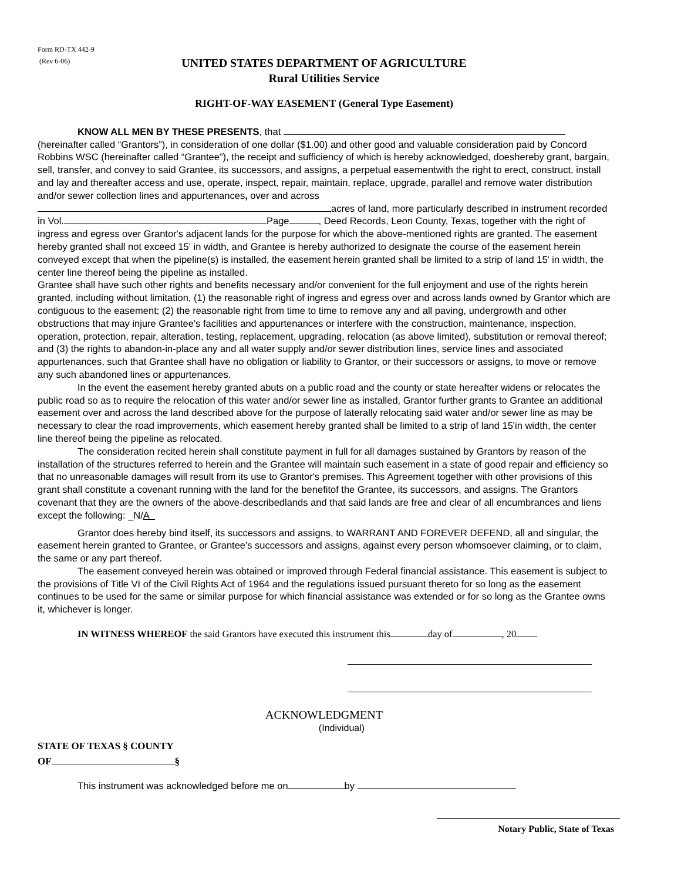Form RD-TX 442-9
(Rev 6-06)
UNITED STATES DEPARTMENT OF AGRICULTURE
Rural Utilities Service
RIGHT-OF-WAY EASEMENT (General Type Easement)
KNOW ALL MEN BY THESE PRESENTS, that
(hereinafter called “Grantors”), in consideration of one dollar ($1.00) and other good and valuable consideration paid by Concord Robbins WSC (hereinafter called “Grantee”), the receipt and sufficiency of which is hereby acknowledged, doeshereby grant, bargain, sell, transfer, and convey to said Grantee, its successors, and assigns, a perpetual easementwith the right to erect, construct, install and lay and thereafter access and use, operate, inspect, repair, maintain, replace, upgrade, parallel and remove water distribution and/or sewer collection lines and appurtenances, over and across acres of land, more particularly described in instrument recorded in Vol. Page , Deed Records, Leon County, Texas, together with the right of ingress and egress over Grantor's adjacent lands for the purpose for which the above-mentioned rights are granted. The easement hereby granted shall not exceed 15' in width, and Grantee is hereby authorized to designate the course of the easement herein conveyed except that when the pipeline(s) is installed, the easement herein granted shall be limited to a strip of land 15' in width, the center line thereof being the pipeline as installed.
Grantee shall have such other rights and benefits necessary and/or convenient for the full enjoyment and use of the rights herein granted, including without limitation, (1) the reasonable right of ingress and egress over and across lands owned by Grantor which are contiguous to the easement; (2) the reasonable right from time to time to remove any and all paving, undergrowth and other obstructions that may injure Grantee's facilities and appurtenances or interfere with the construction, maintenance, inspection, operation, protection, repair, alteration, testing, replacement, upgrading, relocation (as above limited), substitution or removal thereof; and (3) the rights to abandon-in-place any and all water supply and/or sewer distribution lines, service lines and associated appurtenances, such that Grantee shall have no obligation or liability to Grantor, or their successors or assigns, to move or remove any such abandoned lines or appurtenances.
In the event the easement hereby granted abuts on a public road and the county or state hereafter widens or relocates the public road so as to require the relocation of this water and/or sewer line as installed, Grantor further grants to Grantee an additional easement over and across the land described above for the purpose of laterally relocating said water and/or sewer line as may be necessary to clear the road improvements, which easement hereby granted shall be limited to a strip of land 15'in width, the center line thereof being the pipeline as relocated.
The consideration recited herein shall constitute payment in full for all damages sustained by Grantors by reason of the installation of the structures referred to herein and the Grantee will maintain such easement in a state of good repair and efficiency so that no unreasonable damages will result from its use to Grantor's premises. This Agreement together with other provisions of this grant shall constitute a covenant running with the land for the benefitof the Grantee, its successors, and assigns. The Grantors covenant that they are the owners of the above-describedlands and that said lands are free and clear of all encumbrances and liens except the following: _N/A
Grantor does hereby bind itself, its successors and assigns, to WARRANT AND FOREVER DEFEND, all and singular, the easement herein granted to Grantee, or Grantee's successors and assigns, against every person whomsoever claiming, or to claim, the same or any part thereof.
The easement conveyed herein was obtained or improved through Federal financial assistance. This easement is subject to the provisions of Title VI of the Civil Rights Act of 1964 and the regulations issued pursuant thereto for so long as the easement continues to be used for the same or similar purpose for which financial assistance was extended or for so long as the Grantee owns it, whichever is longer.
IN WITNESS WHEREOF the said Grantors have executed this instrument this day of , 20
ACKNOWLEDGMENT
(Individual)
STATE OF TEXAS § COUNTY
OF §
This instrument was acknowledged before me on by
Notary Public, State of Texas